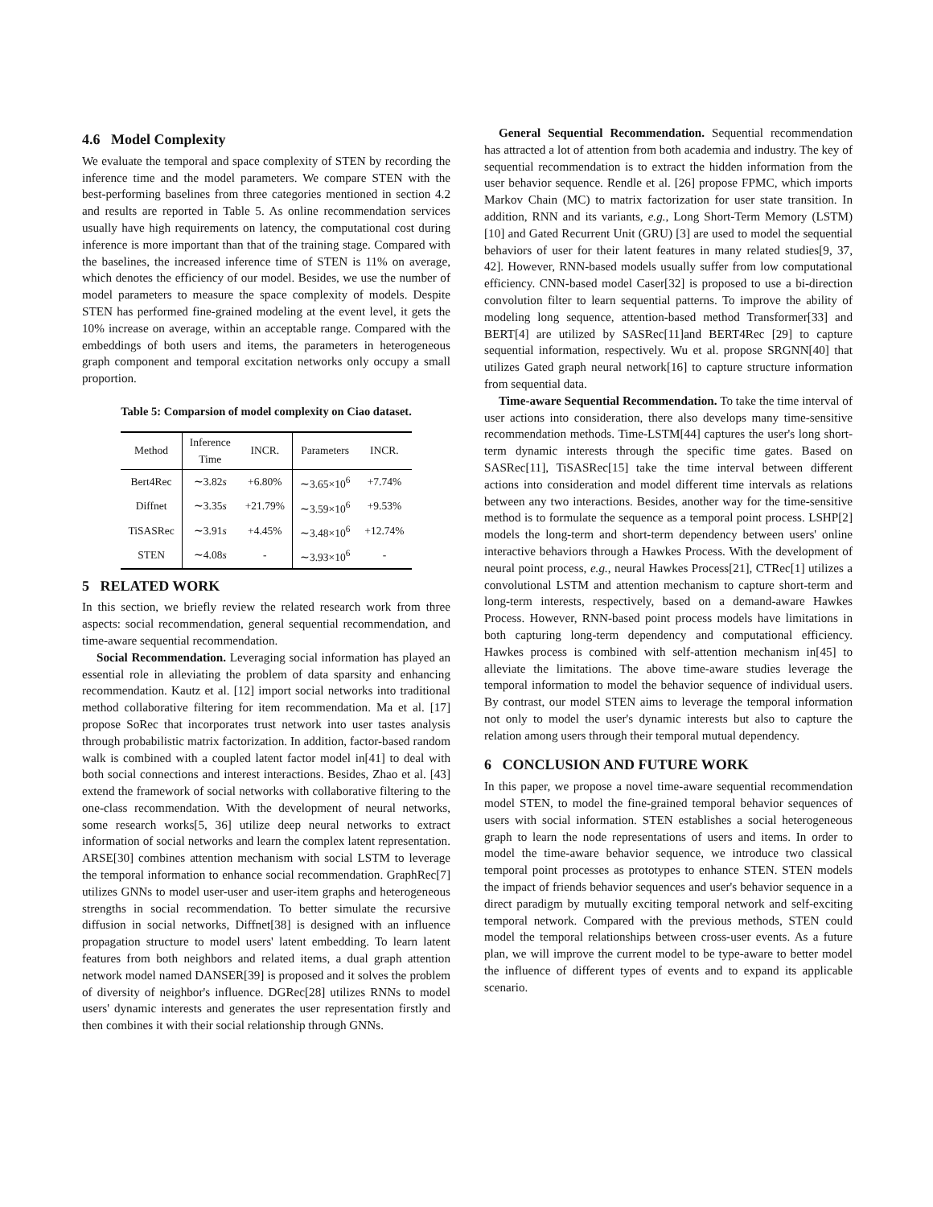4.6 Model Complexity
We evaluate the temporal and space complexity of STEN by recording the inference time and the model parameters. We compare STEN with the best-performing baselines from three categories mentioned in section 4.2 and results are reported in Table 5. As online recommendation services usually have high requirements on latency, the computational cost during inference is more important than that of the training stage. Compared with the baselines, the increased inference time of STEN is 11% on average, which denotes the efficiency of our model. Besides, we use the number of model parameters to measure the space complexity of models. Despite STEN has performed fine-grained modeling at the event level, it gets the 10% increase on average, within an acceptable range. Compared with the embeddings of both users and items, the parameters in heterogeneous graph component and temporal excitation networks only occupy a small proportion.
Table 5: Comparsion of model complexity on Ciao dataset.
| Method | Inference Time | INCR. | Parameters | INCR. |
| --- | --- | --- | --- | --- |
| Bert4Rec | ∼3.82 s | +6.80% | ∼3.65×10<sup>6</sup> | +7.74% |
| Diffnet | ∼3.35 s | +21.79% | ∼3.59×10<sup>6</sup> | +9.53% |
| TiSASRec | ∼3.91 s | +4.45% | ∼3.48×10<sup>6</sup> | +12.74% |
| STEN | ∼4.08 s | - | ∼3.93×10<sup>6</sup> | - |
5 RELATED WORK
In this section, we briefly review the related research work from three aspects: social recommendation, general sequential recommendation, and time-aware sequential recommendation.
Social Recommendation. Leveraging social information has played an essential role in alleviating the problem of data sparsity and enhancing recommendation. Kautz et al. [12] import social networks into traditional method collaborative filtering for item recommendation. Ma et al. [17] propose SoRec that incorporates trust network into user tastes analysis through probabilistic matrix factorization. In addition, factor-based random walk is combined with a coupled latent factor model in[41] to deal with both social connections and interest interactions. Besides, Zhao et al. [43] extend the framework of social networks with collaborative filtering to the one-class recommendation. With the development of neural networks, some research works[5, 36] utilize deep neural networks to extract information of social networks and learn the complex latent representation. ARSE[30] combines attention mechanism with social LSTM to leverage the temporal information to enhance social recommendation. GraphRec[7] utilizes GNNs to model user-user and user-item graphs and heterogeneous strengths in social recommendation. To better simulate the recursive diffusion in social networks, Diffnet[38] is designed with an influence propagation structure to model users' latent embedding. To learn latent features from both neighbors and related items, a dual graph attention network model named DANSER[39] is proposed and it solves the problem of diversity of neighbor's influence. DGRec[28] utilizes RNNs to model users' dynamic interests and generates the user representation firstly and then combines it with their social relationship through GNNs.
General Sequential Recommendation. Sequential recommendation has attracted a lot of attention from both academia and industry. The key of sequential recommendation is to extract the hidden information from the user behavior sequence. Rendle et al. [26] propose FPMC, which imports Markov Chain (MC) to matrix factorization for user state transition. In addition, RNN and its variants, e.g., Long Short-Term Memory (LSTM) [10] and Gated Recurrent Unit (GRU) [3] are used to model the sequential behaviors of user for their latent features in many related studies[9, 37, 42]. However, RNN-based models usually suffer from low computational efficiency. CNN-based model Caser[32] is proposed to use a bi-direction convolution filter to learn sequential patterns. To improve the ability of modeling long sequence, attention-based method Transformer[33] and BERT[4] are utilized by SASRec[11]and BERT4Rec [29] to capture sequential information, respectively. Wu et al. propose SRGNN[40] that utilizes Gated graph neural network[16] to capture structure information from sequential data.
Time-aware Sequential Recommendation. To take the time interval of user actions into consideration, there also develops many time-sensitive recommendation methods. Time-LSTM[44] captures the user's long short-term dynamic interests through the specific time gates. Based on SASRec[11], TiSASRec[15] take the time interval between different actions into consideration and model different time intervals as relations between any two interactions. Besides, another way for the time-sensitive method is to formulate the sequence as a temporal point process. LSHP[2] models the long-term and short-term dependency between users' online interactive behaviors through a Hawkes Process. With the development of neural point process, e.g., neural Hawkes Process[21], CTRec[1] utilizes a convolutional LSTM and attention mechanism to capture short-term and long-term interests, respectively, based on a demand-aware Hawkes Process. However, RNN-based point process models have limitations in both capturing long-term dependency and computational efficiency. Hawkes process is combined with self-attention mechanism in[45] to alleviate the limitations. The above time-aware studies leverage the temporal information to model the behavior sequence of individual users. By contrast, our model STEN aims to leverage the temporal information not only to model the user's dynamic interests but also to capture the relation among users through their temporal mutual dependency.
6 CONCLUSION AND FUTURE WORK
In this paper, we propose a novel time-aware sequential recommendation model STEN, to model the fine-grained temporal behavior sequences of users with social information. STEN establishes a social heterogeneous graph to learn the node representations of users and items. In order to model the time-aware behavior sequence, we introduce two classical temporal point processes as prototypes to enhance STEN. STEN models the impact of friends behavior sequences and user's behavior sequence in a direct paradigm by mutually exciting temporal network and self-exciting temporal network. Compared with the previous methods, STEN could model the temporal relationships between cross-user events. As a future plan, we will improve the current model to be type-aware to better model the influence of different types of events and to expand its applicable scenario.